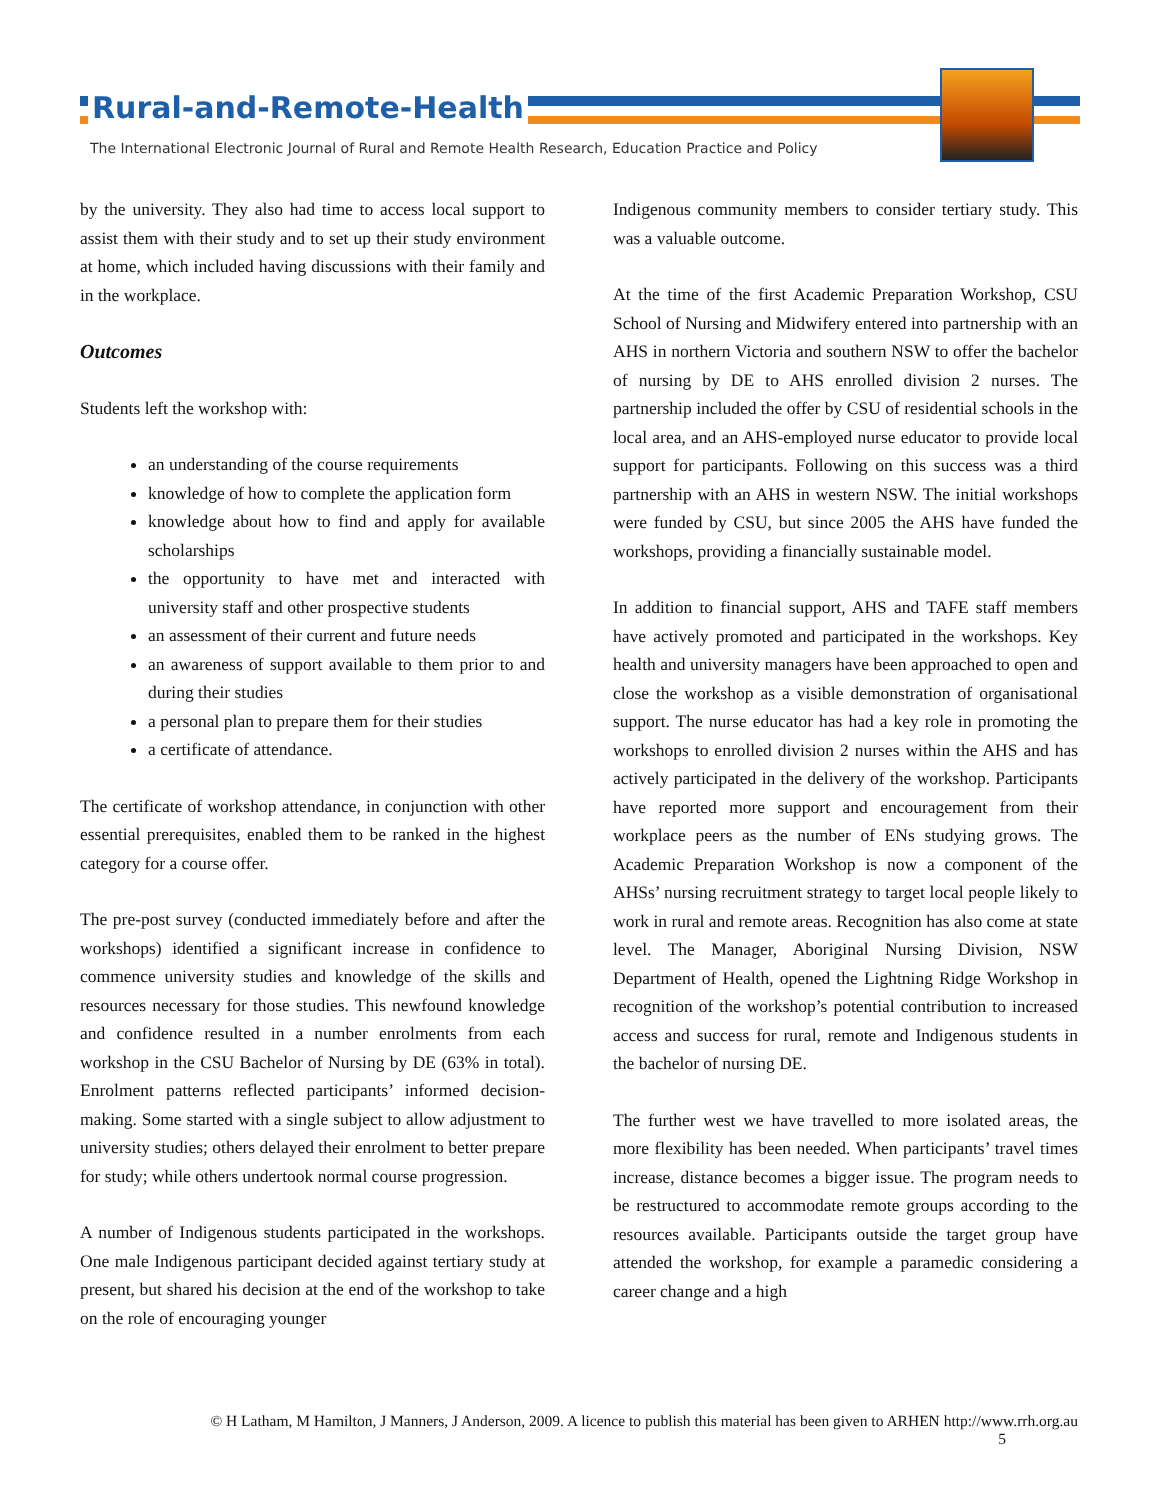Rural-and-Remote-Health
The International Electronic Journal of Rural and Remote Health Research, Education Practice and Policy
by the university. They also had time to access local support to assist them with their study and to set up their study environment at home, which included having discussions with their family and in the workplace.
Outcomes
Students left the workshop with:
an understanding of the course requirements
knowledge of how to complete the application form
knowledge about how to find and apply for available scholarships
the opportunity to have met and interacted with university staff and other prospective students
an assessment of their current and future needs
an awareness of support available to them prior to and during their studies
a personal plan to prepare them for their studies
a certificate of attendance.
The certificate of workshop attendance, in conjunction with other essential prerequisites, enabled them to be ranked in the highest category for a course offer.
The pre-post survey (conducted immediately before and after the workshops) identified a significant increase in confidence to commence university studies and knowledge of the skills and resources necessary for those studies. This newfound knowledge and confidence resulted in a number enrolments from each workshop in the CSU Bachelor of Nursing by DE (63% in total). Enrolment patterns reflected participants’ informed decision-making. Some started with a single subject to allow adjustment to university studies; others delayed their enrolment to better prepare for study; while others undertook normal course progression.
A number of Indigenous students participated in the workshops. One male Indigenous participant decided against tertiary study at present, but shared his decision at the end of the workshop to take on the role of encouraging younger
Indigenous community members to consider tertiary study. This was a valuable outcome.
At the time of the first Academic Preparation Workshop, CSU School of Nursing and Midwifery entered into partnership with an AHS in northern Victoria and southern NSW to offer the bachelor of nursing by DE to AHS enrolled division 2 nurses. The partnership included the offer by CSU of residential schools in the local area, and an AHS-employed nurse educator to provide local support for participants. Following on this success was a third partnership with an AHS in western NSW. The initial workshops were funded by CSU, but since 2005 the AHS have funded the workshops, providing a financially sustainable model.
In addition to financial support, AHS and TAFE staff members have actively promoted and participated in the workshops. Key health and university managers have been approached to open and close the workshop as a visible demonstration of organisational support. The nurse educator has had a key role in promoting the workshops to enrolled division 2 nurses within the AHS and has actively participated in the delivery of the workshop. Participants have reported more support and encouragement from their workplace peers as the number of ENs studying grows. The Academic Preparation Workshop is now a component of the AHSs’ nursing recruitment strategy to target local people likely to work in rural and remote areas. Recognition has also come at state level. The Manager, Aboriginal Nursing Division, NSW Department of Health, opened the Lightning Ridge Workshop in recognition of the workshop’s potential contribution to increased access and success for rural, remote and Indigenous students in the bachelor of nursing DE.
The further west we have travelled to more isolated areas, the more flexibility has been needed. When participants’ travel times increase, distance becomes a bigger issue. The program needs to be restructured to accommodate remote groups according to the resources available. Participants outside the target group have attended the workshop, for example a paramedic considering a career change and a high
© H Latham, M Hamilton, J Manners, J Anderson, 2009. A licence to publish this material has been given to ARHEN http://www.rrh.org.au
5